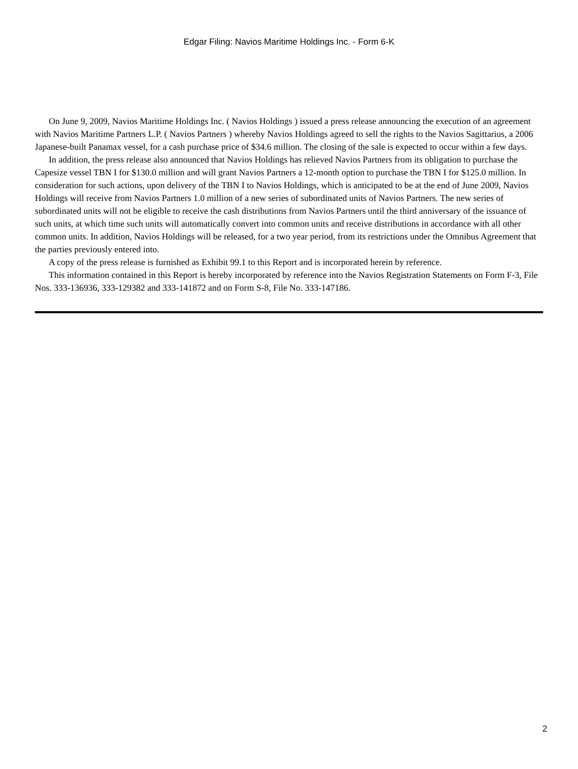Edgar Filing: Navios Maritime Holdings Inc. - Form 6-K
On June 9, 2009, Navios Maritime Holdings Inc. ( Navios Holdings ) issued a press release announcing the execution of an agreement with Navios Maritime Partners L.P. ( Navios Partners ) whereby Navios Holdings agreed to sell the rights to the Navios Sagittarius, a 2006 Japanese-built Panamax vessel, for a cash purchase price of $34.6 million. The closing of the sale is expected to occur within a few days.
In addition, the press release also announced that Navios Holdings has relieved Navios Partners from its obligation to purchase the Capesize vessel TBN I for $130.0 million and will grant Navios Partners a 12-month option to purchase the TBN I for $125.0 million. In consideration for such actions, upon delivery of the TBN I to Navios Holdings, which is anticipated to be at the end of June 2009, Navios Holdings will receive from Navios Partners 1.0 million of a new series of subordinated units of Navios Partners. The new series of subordinated units will not be eligible to receive the cash distributions from Navios Partners until the third anniversary of the issuance of such units, at which time such units will automatically convert into common units and receive distributions in accordance with all other common units. In addition, Navios Holdings will be released, for a two year period, from its restrictions under the Omnibus Agreement that the parties previously entered into.
A copy of the press release is furnished as Exhibit 99.1 to this Report and is incorporated herein by reference.
This information contained in this Report is hereby incorporated by reference into the Navios Registration Statements on Form F-3, File Nos. 333-136936, 333-129382 and 333-141872 and on Form S-8, File No. 333-147186.
2